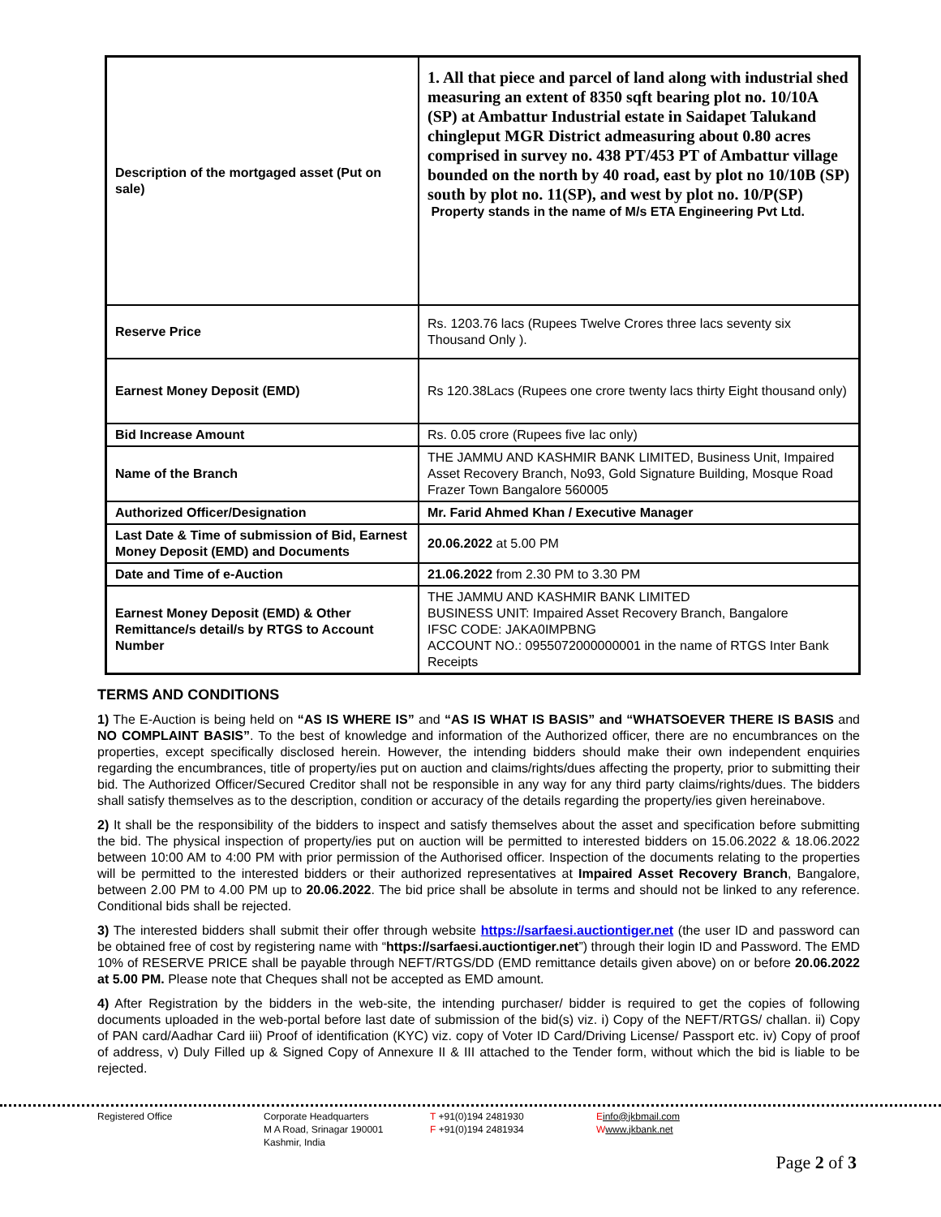| Description of the mortgaged asset (Put on sale) | 1. All that piece and parcel of land along with industrial shed measuring an extent of 8350 sqft bearing plot no. 10/10A (SP) at Ambattur Industrial estate in Saidapet Talukand chingleput MGR District admeasuring about 0.80 acres comprised in survey no. 438 PT/453 PT of Ambattur village bounded on the north by 40 road, east by plot no 10/10B (SP) south by plot no. 11(SP), and west by plot no. 10/P(SP) Property stands in the name of M/s ETA Engineering Pvt Ltd. |
| Reserve Price | Rs. 1203.76 lacs (Rupees Twelve Crores three lacs seventy six Thousand Only ). |
| Earnest Money Deposit (EMD) | Rs 120.38Lacs (Rupees one crore twenty lacs thirty Eight thousand only) |
| Bid Increase Amount | Rs. 0.05 crore (Rupees five lac only) |
| Name of the Branch | THE JAMMU AND KASHMIR BANK LIMITED, Business Unit, Impaired Asset Recovery Branch, No93, Gold Signature Building, Mosque Road Frazer Town Bangalore 560005 |
| Authorized Officer/Designation | Mr. Farid Ahmed Khan / Executive Manager |
| Last Date & Time of submission of Bid, Earnest Money Deposit (EMD) and Documents | 20.06.2022 at 5.00 PM |
| Date and Time of e-Auction | 21.06.2022 from 2.30 PM to 3.30 PM |
| Earnest Money Deposit (EMD) & Other Remittance/s detail/s by RTGS to Account Number | THE JAMMU AND KASHMIR BANK LIMITED BUSINESS UNIT: Impaired Asset Recovery Branch, Bangalore IFSC CODE: JAKA0IMPBNG ACCOUNT NO.: 0955072000000001 in the name of RTGS Inter Bank Receipts |
TERMS AND CONDITIONS
1) The E-Auction is being held on “AS IS WHERE IS” and “AS IS WHAT IS BASIS” and “WHATSOEVER THERE IS BASIS and NO COMPLAINT BASIS”. To the best of knowledge and information of the Authorized officer, there are no encumbrances on the properties, except specifically disclosed herein. However, the intending bidders should make their own independent enquiries regarding the encumbrances, title of property/ies put on auction and claims/rights/dues affecting the property, prior to submitting their bid. The Authorized Officer/Secured Creditor shall not be responsible in any way for any third party claims/rights/dues. The bidders shall satisfy themselves as to the description, condition or accuracy of the details regarding the property/ies given hereinabove.
2) It shall be the responsibility of the bidders to inspect and satisfy themselves about the asset and specification before submitting the bid. The physical inspection of property/ies put on auction will be permitted to interested bidders on 15.06.2022 & 18.06.2022 between 10:00 AM to 4:00 PM with prior permission of the Authorised officer. Inspection of the documents relating to the properties will be permitted to the interested bidders or their authorized representatives at Impaired Asset Recovery Branch, Bangalore, between 2.00 PM to 4.00 PM up to 20.06.2022. The bid price shall be absolute in terms and should not be linked to any reference. Conditional bids shall be rejected.
3) The interested bidders shall submit their offer through website https://sarfaesi.auctiontiger.net (the user ID and password can be obtained free of cost by registering name with “https://sarfaesi.auctiontiger.net”) through their login ID and Password. The EMD 10% of RESERVE PRICE shall be payable through NEFT/RTGS/DD (EMD remittance details given above) on or before 20.06.2022 at 5.00 PM. Please note that Cheques shall not be accepted as EMD amount.
4) After Registration by the bidders in the web-site, the intending purchaser/ bidder is required to get the copies of following documents uploaded in the web-portal before last date of submission of the bid(s) viz. i) Copy of the NEFT/RTGS/ challan. ii) Copy of PAN card/Aadhar Card iii) Proof of identification (KYC) viz. copy of Voter ID Card/Driving License/ Passport etc. iv) Copy of proof of address, v) Duly Filled up & Signed Copy of Annexure II & III attached to the Tender form, without which the bid is liable to be rejected.
Registered Office Corporate Headquarters
M A Road, Srinagar 190001
Kashmir, India
T +91(0)194 2481930
F +91(0)194 2481934
Einfo@jkbmail.com
Wwww.jkbank.net
Page 2 of 3